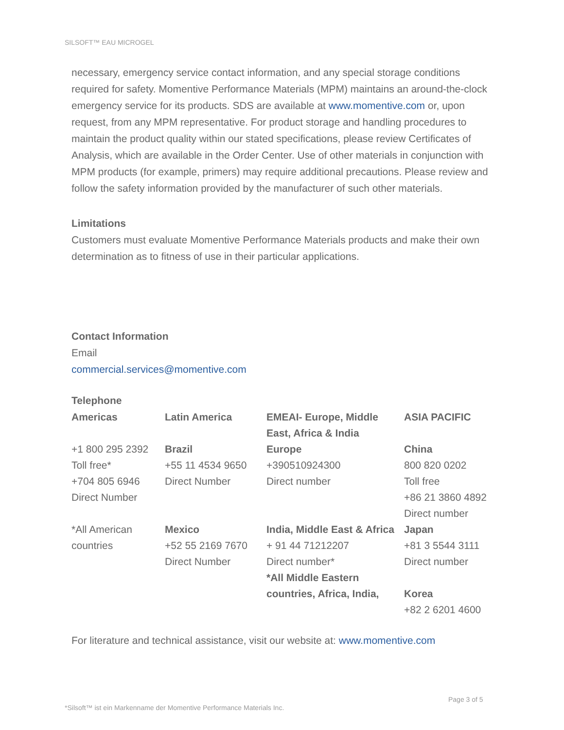SILSOFT™ EAU MICROGEL
necessary, emergency service contact information, and any special storage conditions required for safety. Momentive Performance Materials (MPM) maintains an around-the-clock emergency service for its products. SDS are available at www.momentive.com or, upon request, from any MPM representative. For product storage and handling procedures to maintain the product quality within our stated specifications, please review Certificates of Analysis, which are available in the Order Center. Use of other materials in conjunction with MPM products (for example, primers) may require additional precautions. Please review and follow the safety information provided by the manufacturer of such other materials.
Limitations
Customers must evaluate Momentive Performance Materials products and make their own determination as to fitness of use in their particular applications.
Contact Information
Email
commercial.services@momentive.com
Telephone
| Americas | Latin America | EMEAI- Europe, Middle East, Africa & India | ASIA PACIFIC |
| --- | --- | --- | --- |
| +1 800 295 2392 Toll free* +704 805 6946 Direct Number | Brazil +55 11 4534 9650 Direct Number | Europe +390510924300 Direct number | China 800 820 0202 Toll free +86 21 3860 4892 Direct number |
| *All American countries | Mexico +52 55 2169 7670 Direct Number | India, Middle East & Africa + 91 44 71212207 Direct number* *All Middle Eastern countries, Africa, India, | Japan +81 3 5544 3111 Direct number Korea +82 2 6201 4600 |
For literature and technical assistance, visit our website at: www.momentive.com
Page 3 of 5
*Silsoft™ ist ein Markenname der Momentive Performance Materials Inc.